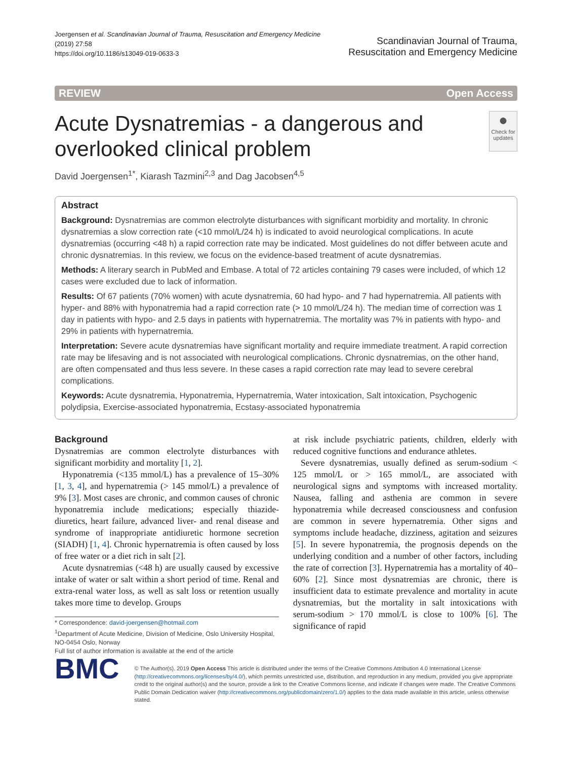Joergensen et al. Scandinavian Journal of Trauma, Resuscitation and Emergency Medicine
(2019) 27:58
https://doi.org/10.1186/s13049-019-0633-3
Scandinavian Journal of Trauma,
Resuscitation and Emergency Medicine
REVIEW Open Access
Acute Dysnatremias - a dangerous and overlooked clinical problem
●
Check for updates
David Joergensen<sup>1*</sup>, Kiarash Tazmini<sup>2,3</sup> and Dag Jacobsen<sup>4,5</sup>
Abstract
Background: Dysnatremias are common electrolyte disturbances with significant morbidity and mortality. In chronic dysnatremias a slow correction rate (<10 mmol/L/24 h) is indicated to avoid neurological complications. In acute dysnatremias (occurring <48 h) a rapid correction rate may be indicated. Most guidelines do not differ between acute and chronic dysnatremias. In this review, we focus on the evidence-based treatment of acute dysnatremias.
Methods: A literary search in PubMed and Embase. A total of 72 articles containing 79 cases were included, of which 12 cases were excluded due to lack of information.
Results: Of 67 patients (70% women) with acute dysnatremia, 60 had hypo- and 7 had hypernatremia. All patients with hyper- and 88% with hyponatremia had a rapid correction rate (> 10 mmol/L/24 h). The median time of correction was 1 day in patients with hypo- and 2.5 days in patients with hypernatremia. The mortality was 7% in patients with hypo- and 29% in patients with hypernatremia.
Interpretation: Severe acute dysnatremias have significant mortality and require immediate treatment. A rapid correction rate may be lifesaving and is not associated with neurological complications. Chronic dysnatremias, on the other hand, are often compensated and thus less severe. In these cases a rapid correction rate may lead to severe cerebral complications.
Keywords: Acute dysnatremia, Hyponatremia, Hypernatremia, Water intoxication, Salt intoxication, Psychogenic polydipsia, Exercise-associated hyponatremia, Ecstasy-associated hyponatremia
Background
Dysnatremias are common electrolyte disturbances with significant morbidity and mortality [1, 2].
Hyponatremia (<135 mmol/L) has a prevalence of 15–30% [1, 3, 4], and hypernatremia (> 145 mmol/L) a prevalence of 9% [3]. Most cases are chronic, and common causes of chronic hyponatremia include medications; especially thiazide-diuretics, heart failure, advanced liver- and renal disease and syndrome of inappropriate antidiuretic hormone secretion (SIADH) [1, 4]. Chronic hypernatremia is often caused by loss of free water or a diet rich in salt [2].
Acute dysnatremias (<48 h) are usually caused by excessive intake of water or salt within a short period of time. Renal and extra-renal water loss, as well as salt loss or retention usually takes more time to develop. Groups
* Correspondence: david-joergensen@hotmail.com
<sup>1</sup> Department of Acute Medicine, Division of Medicine, Oslo University Hospital, NO-0454 Oslo, Norway
Full list of author information is available at the end of the article
at risk include psychiatric patients, children, elderly with reduced cognitive functions and endurance athletes.
Severe dysnatremias, usually defined as serum-sodium < 125 mmol/L or > 165 mmol/L, are associated with neurological signs and symptoms with increased mortality. Nausea, falling and asthenia are common in severe hyponatremia while decreased consciousness and confusion are common in severe hypernatremia. Other signs and symptoms include headache, dizziness, agitation and seizures [5]. In severe hyponatremia, the prognosis depends on the underlying condition and a number of other factors, including the rate of correction [3]. Hypernatremia has a mortality of 40–60% [2]. Since most dysnatremias are chronic, there is insufficient data to estimate prevalence and mortality in acute dysnatremias, but the mortality in salt intoxications with serum-sodium > 170 mmol/L is close to 100% [6]. The significance of rapid
BMC
© The Author(s). 2019 Open Access This article is distributed under the terms of the Creative Commons Attribution 4.0 International License (http://creativecommons.org/licenses/by/4.0/), which permits unrestricted use, distribution, and reproduction in any medium, provided you give appropriate credit to the original author(s) and the source, provide a link to the Creative Commons license, and indicate if changes were made. The Creative Commons Public Domain Dedication waiver (http://creativecommons.org/publicdomain/zero/1.0/) applies to the data made available in this article, unless otherwise stated.